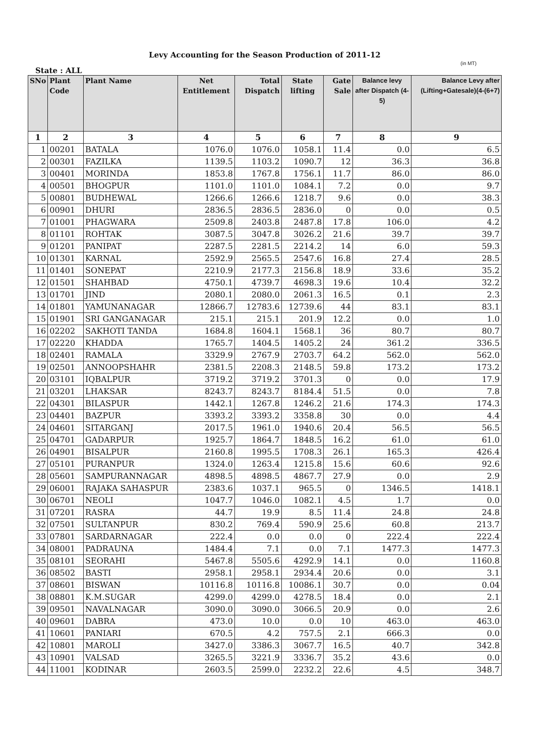Levy Accounting for the Season Production of 2011-12
(in MT)
State : ALL
| SNo | Plant Code | Plant Name | Net Entitlement | Total Dispatch | State lifting | Gate Sale | Balance levy after Dispatch (4-5) | Balance Levy after (Lifting+Gatesale)(4-(6+7) |
| --- | --- | --- | --- | --- | --- | --- | --- | --- |
| 1 | 2 | 3 | 4 | 5 | 6 | 7 | 8 | 9 |
| 1 | 00201 | BATALA | 1076.0 | 1076.0 | 1058.1 | 11.4 | 0.0 | 6.5 |
| 2 | 00301 | FAZILKA | 1139.5 | 1103.2 | 1090.7 | 12 | 36.3 | 36.8 |
| 3 | 00401 | MORINDA | 1853.8 | 1767.8 | 1756.1 | 11.7 | 86.0 | 86.0 |
| 4 | 00501 | BHOGPUR | 1101.0 | 1101.0 | 1084.1 | 7.2 | 0.0 | 9.7 |
| 5 | 00801 | BUDHEWAL | 1266.6 | 1266.6 | 1218.7 | 9.6 | 0.0 | 38.3 |
| 6 | 00901 | DHURI | 2836.5 | 2836.5 | 2836.0 | 0 | 0.0 | 0.5 |
| 7 | 01001 | PHAGWARA | 2509.8 | 2403.8 | 2487.8 | 17.8 | 106.0 | 4.2 |
| 8 | 01101 | ROHTAK | 3087.5 | 3047.8 | 3026.2 | 21.6 | 39.7 | 39.7 |
| 9 | 01201 | PANIPAT | 2287.5 | 2281.5 | 2214.2 | 14 | 6.0 | 59.3 |
| 10 | 01301 | KARNAL | 2592.9 | 2565.5 | 2547.6 | 16.8 | 27.4 | 28.5 |
| 11 | 01401 | SONEPAT | 2210.9 | 2177.3 | 2156.8 | 18.9 | 33.6 | 35.2 |
| 12 | 01501 | SHAHBAD | 4750.1 | 4739.7 | 4698.3 | 19.6 | 10.4 | 32.2 |
| 13 | 01701 | JIND | 2080.1 | 2080.0 | 2061.3 | 16.5 | 0.1 | 2.3 |
| 14 | 01801 | YAMUNANAGAR | 12866.7 | 12783.6 | 12739.6 | 44 | 83.1 | 83.1 |
| 15 | 01901 | SRI GANGANAGAR | 215.1 | 215.1 | 201.9 | 12.2 | 0.0 | 1.0 |
| 16 | 02202 | SAKHOTI TANDA | 1684.8 | 1604.1 | 1568.1 | 36 | 80.7 | 80.7 |
| 17 | 02220 | KHADDA | 1765.7 | 1404.5 | 1405.2 | 24 | 361.2 | 336.5 |
| 18 | 02401 | RAMALA | 3329.9 | 2767.9 | 2703.7 | 64.2 | 562.0 | 562.0 |
| 19 | 02501 | ANNOOPSHAHR | 2381.5 | 2208.3 | 2148.5 | 59.8 | 173.2 | 173.2 |
| 20 | 03101 | IQBALPUR | 3719.2 | 3719.2 | 3701.3 | 0 | 0.0 | 17.9 |
| 21 | 03201 | LHAKSAR | 8243.7 | 8243.7 | 8184.4 | 51.5 | 0.0 | 7.8 |
| 22 | 04301 | BILASPUR | 1442.1 | 1267.8 | 1246.2 | 21.6 | 174.3 | 174.3 |
| 23 | 04401 | BAZPUR | 3393.2 | 3393.2 | 3358.8 | 30 | 0.0 | 4.4 |
| 24 | 04601 | SITARGANJ | 2017.5 | 1961.0 | 1940.6 | 20.4 | 56.5 | 56.5 |
| 25 | 04701 | GADARPUR | 1925.7 | 1864.7 | 1848.5 | 16.2 | 61.0 | 61.0 |
| 26 | 04901 | BISALPUR | 2160.8 | 1995.5 | 1708.3 | 26.1 | 165.3 | 426.4 |
| 27 | 05101 | PURANPUR | 1324.0 | 1263.4 | 1215.8 | 15.6 | 60.6 | 92.6 |
| 28 | 05601 | SAMPURANNAGAR | 4898.5 | 4898.5 | 4867.7 | 27.9 | 0.0 | 2.9 |
| 29 | 06001 | RAJAKA SAHASPUR | 2383.6 | 1037.1 | 965.5 | 0 | 1346.5 | 1418.1 |
| 30 | 06701 | NEOLI | 1047.7 | 1046.0 | 1082.1 | 4.5 | 1.7 | 0.0 |
| 31 | 07201 | RASRA | 44.7 | 19.9 | 8.5 | 11.4 | 24.8 | 24.8 |
| 32 | 07501 | SULTANPUR | 830.2 | 769.4 | 590.9 | 25.6 | 60.8 | 213.7 |
| 33 | 07801 | SARDARNAGAR | 222.4 | 0.0 | 0.0 | 0 | 222.4 | 222.4 |
| 34 | 08001 | PADRAUNA | 1484.4 | 7.1 | 0.0 | 7.1 | 1477.3 | 1477.3 |
| 35 | 08101 | SEORAHI | 5467.8 | 5505.6 | 4292.9 | 14.1 | 0.0 | 1160.8 |
| 36 | 08502 | BASTI | 2958.1 | 2958.1 | 2934.4 | 20.6 | 0.0 | 3.1 |
| 37 | 08601 | BISWAN | 10116.8 | 10116.8 | 10086.1 | 30.7 | 0.0 | 0.04 |
| 38 | 08801 | K.M.SUGAR | 4299.0 | 4299.0 | 4278.5 | 18.4 | 0.0 | 2.1 |
| 39 | 09501 | NAVALNAGAR | 3090.0 | 3090.0 | 3066.5 | 20.9 | 0.0 | 2.6 |
| 40 | 09601 | DABRA | 473.0 | 10.0 | 0.0 | 10 | 463.0 | 463.0 |
| 41 | 10601 | PANIARI | 670.5 | 4.2 | 757.5 | 2.1 | 666.3 | 0.0 |
| 42 | 10801 | MAROLI | 3427.0 | 3386.3 | 3067.7 | 16.5 | 40.7 | 342.8 |
| 43 | 10901 | VALSAD | 3265.5 | 3221.9 | 3336.7 | 35.2 | 43.6 | 0.0 |
| 44 | 11001 | KODINAR | 2603.5 | 2599.0 | 2232.2 | 22.6 | 4.5 | 348.7 |